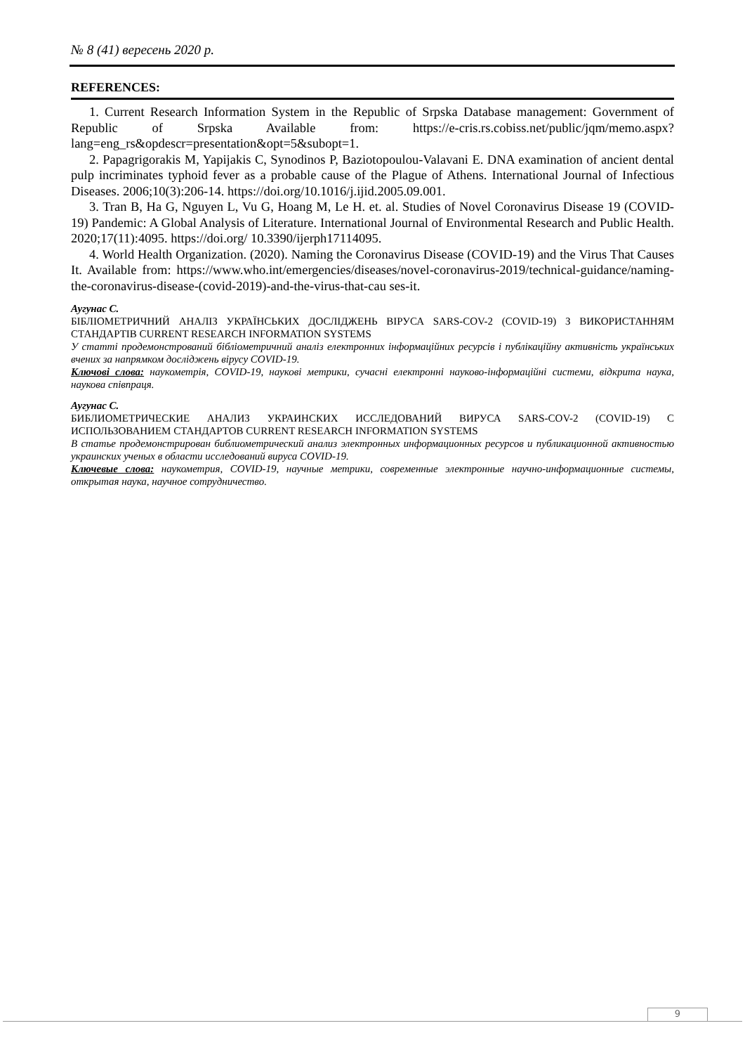№ 8 (41) вересень 2020 р.
REFERENCES:
1. Current Research Information System in the Republic of Srpska Database management: Government of Republic of Srpska Available from: https://e-cris.rs.cobiss.net/public/jqm/memo.aspx?lang=eng_rs&opdescr=presentation&opt=5&subopt=1.
2. Papagrigorakis M, Yapijakis C, Synodinos P, Baziotopoulou-Valavani E. DNA examination of ancient dental pulp incriminates typhoid fever as a probable cause of the Plague of Athens. International Journal of Infectious Diseases. 2006;10(3):206-14. https://doi.org/10.1016/j.ijid.2005.09.001.
3. Tran B, Ha G, Nguyen L, Vu G, Hoang M, Le H. et. al. Studies of Novel Coronavirus Disease 19 (COVID-19) Pandemic: A Global Analysis of Literature. International Journal of Environmental Research and Public Health. 2020;17(11):4095. https://doi.org/ 10.3390/ijerph17114095.
4. World Health Organization. (2020). Naming the Coronavirus Disease (COVID-19) and the Virus That Causes It. Available from: https://www.who.int/emergencies/diseases/novel-coronavirus-2019/technical-guidance/naming-the-coronavirus-disease-(covid-2019)-and-the-virus-that-cau ses-it.
Аугунас С.
БІБЛІОМЕТРИЧНИЙ АНАЛІЗ УКРАЇНСЬКИХ ДОСЛІДЖЕНЬ ВІРУСА SARS-COV-2 (COVID-19) З ВИКОРИСТАННЯМ СТАНДАРТІВ CURRENT RESEARCH INFORMATION SYSTEMS
У статті продемонстрований бібліометричний аналіз електронних інформаційних ресурсів і публікаційну активність українських вчених за напрямком досліджень вірусу COVID-19.
Ключові слова: наукометрія, COVID-19, наукові метрики, сучасні електронні науково-інформаційні системи, відкрита наука, наукова співпраця.
Аугунас С.
БИБЛИОМЕТРИЧЕСКИЕ АНАЛИЗ УКРАИНСКИХ ИССЛЕДОВАНИЙ ВИРУСА SARS-COV-2 (COVID-19) С ИСПОЛЬЗОВАНИЕМ СТАНДАРТОВ CURRENT RESEARCH INFORMATION SYSTEMS
В статье продемонстрирован библиометрический анализ электронных информационных ресурсов и публикационной активностью украинских ученых в области исследований вируса COVID-19.
Ключевые слова: наукометрия, COVID-19, научные метрики, современные электронные научно-информационные системы, открытая наука, научное сотрудничество.
9